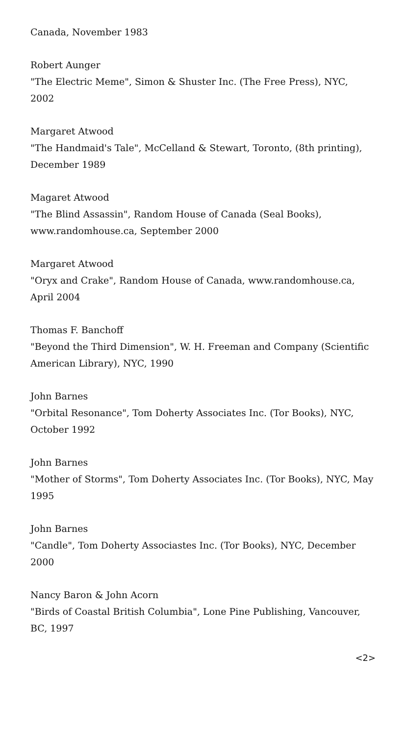Canada, November 1983
Robert Aunger
"The Electric Meme", Simon & Shuster Inc. (The Free Press), NYC, 2002
Margaret Atwood
"The Handmaid's Tale", McCelland & Stewart, Toronto, (8th printing), December 1989
Magaret Atwood
"The Blind Assassin", Random House of Canada (Seal Books), www.randomhouse.ca, September 2000
Margaret Atwood
"Oryx and Crake", Random House of Canada, www.randomhouse.ca, April 2004
Thomas F. Banchoff
"Beyond the Third Dimension", W. H. Freeman and Company (Scientific American Library), NYC, 1990
John Barnes
"Orbital Resonance", Tom Doherty Associates Inc. (Tor Books), NYC, October 1992
John Barnes
"Mother of Storms", Tom Doherty Associates Inc. (Tor Books), NYC, May 1995
John Barnes
"Candle", Tom Doherty Associastes Inc. (Tor Books), NYC, December 2000
Nancy Baron & John Acorn
"Birds of Coastal British Columbia", Lone Pine Publishing, Vancouver, BC, 1997
<2>